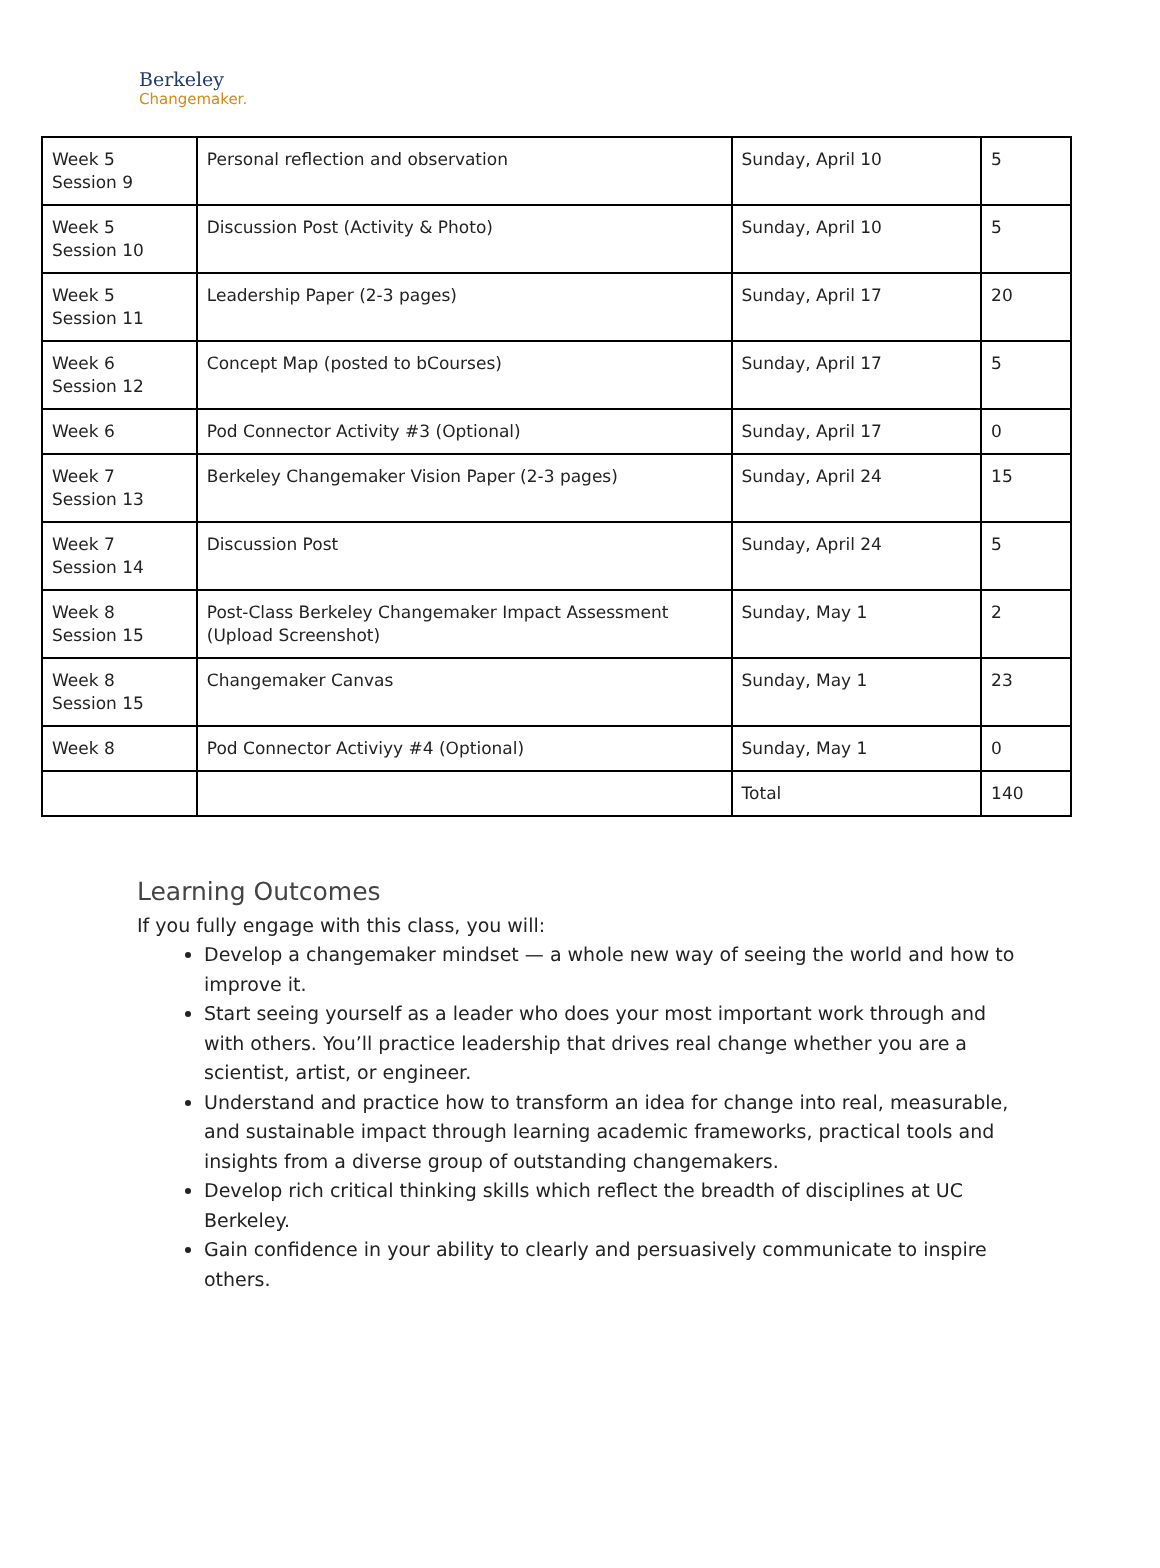Berkeley
Changemaker.
| Week 5 Session 9 | Personal reflection and observation | Sunday, April 10 | 5 |
| Week 5 Session 10 | Discussion Post (Activity & Photo) | Sunday, April 10 | 5 |
| Week 5 Session 11 | Leadership Paper (2-3 pages) | Sunday, April 17 | 20 |
| Week 6 Session 12 | Concept Map (posted to bCourses) | Sunday, April 17 | 5 |
| Week 6 | Pod Connector Activity #3 (Optional) | Sunday, April 17 | 0 |
| Week 7 Session 13 | Berkeley Changemaker Vision Paper (2-3 pages) | Sunday, April 24 | 15 |
| Week 7 Session 14 | Discussion Post | Sunday, April 24 | 5 |
| Week 8 Session 15 | Post-Class Berkeley Changemaker Impact Assessment (Upload Screenshot) | Sunday, May 1 | 2 |
| Week 8 Session 15 | Changemaker Canvas | Sunday, May 1 | 23 |
| Week 8 | Pod Connector Activiyy #4 (Optional) | Sunday, May 1 | 0 |
| | | Total | 140 |
Learning Outcomes
If you fully engage with this class, you will:
Develop a changemaker mindset — a whole new way of seeing the world and how to improve it.
Start seeing yourself as a leader who does your most important work through and with others. You’ll practice leadership that drives real change whether you are a scientist, artist, or engineer.
Understand and practice how to transform an idea for change into real, measurable, and sustainable impact through learning academic frameworks, practical tools and insights from a diverse group of outstanding changemakers.
Develop rich critical thinking skills which reflect the breadth of disciplines at UC Berkeley.
Gain confidence in your ability to clearly and persuasively communicate to inspire others.